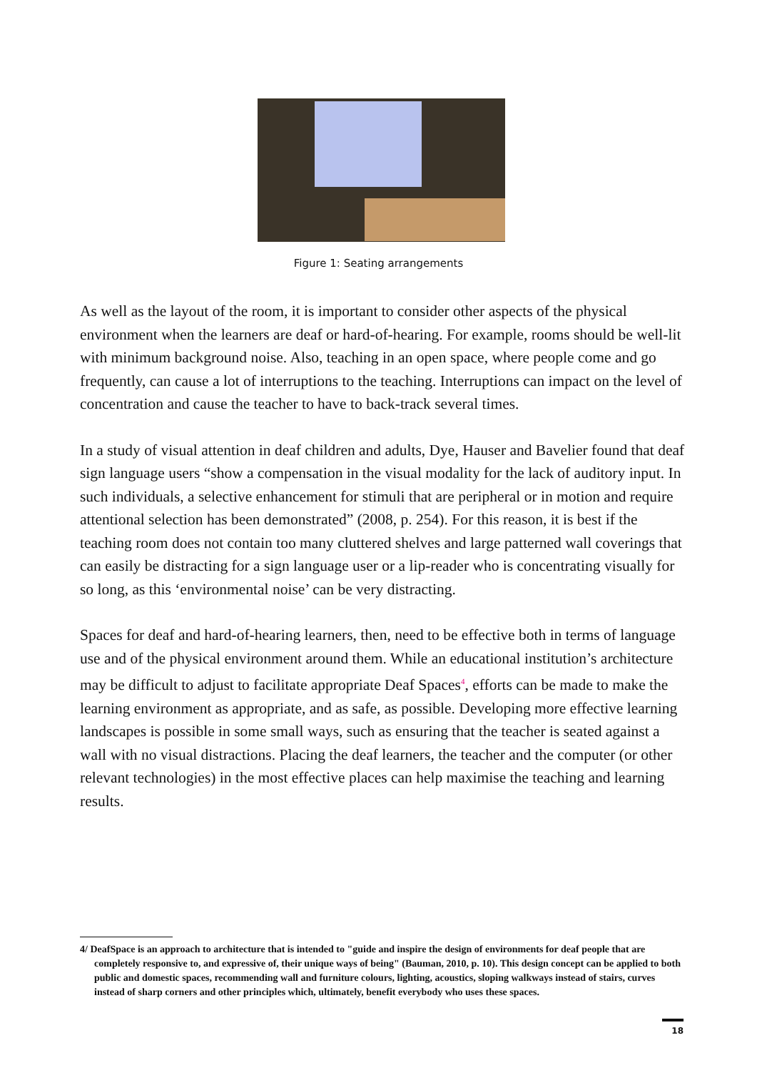Figure 1: Seating arrangements
As well as the layout of the room, it is important to consider other aspects of the physical environment when the learners are deaf or hard-of-hearing. For example, rooms should be well-lit with minimum background noise. Also, teaching in an open space, where people come and go frequently, can cause a lot of interruptions to the teaching. Interruptions can impact on the level of concentration and cause the teacher to have to back-track several times.
In a study of visual attention in deaf children and adults, Dye, Hauser and Bavelier found that deaf sign language users “show a compensation in the visual modality for the lack of auditory input. In such individuals, a selective enhancement for stimuli that are peripheral or in motion and require attentional selection has been demonstrated” (2008, p. 254). For this reason, it is best if the teaching room does not contain too many cluttered shelves and large patterned wall coverings that can easily be distracting for a sign language user or a lip-reader who is concentrating visually for so long, as this ‘environmental noise’ can be very distracting.
Spaces for deaf and hard-of-hearing learners, then, need to be effective both in terms of language use and of the physical environment around them. While an educational institution’s architecture may be difficult to adjust to facilitate appropriate Deaf Spaces<sup>4</sup>, efforts can be made to make the learning environment as appropriate, and as safe, as possible. Developing more effective learning landscapes is possible in some small ways, such as ensuring that the teacher is seated against a wall with no visual distractions. Placing the deaf learners, the teacher and the computer (or other relevant technologies) in the most effective places can help maximise the teaching and learning results.
4/ DeafSpace is an approach to architecture that is intended to "guide and inspire the design of environments for deaf people that are completely responsive to, and expressive of, their unique ways of being" (Bauman, 2010, p. 10). This design concept can be applied to both public and domestic spaces, recommending wall and furniture colours, lighting, acoustics, sloping walkways instead of stairs, curves instead of sharp corners and other principles which, ultimately, benefit everybody who uses these spaces.
18